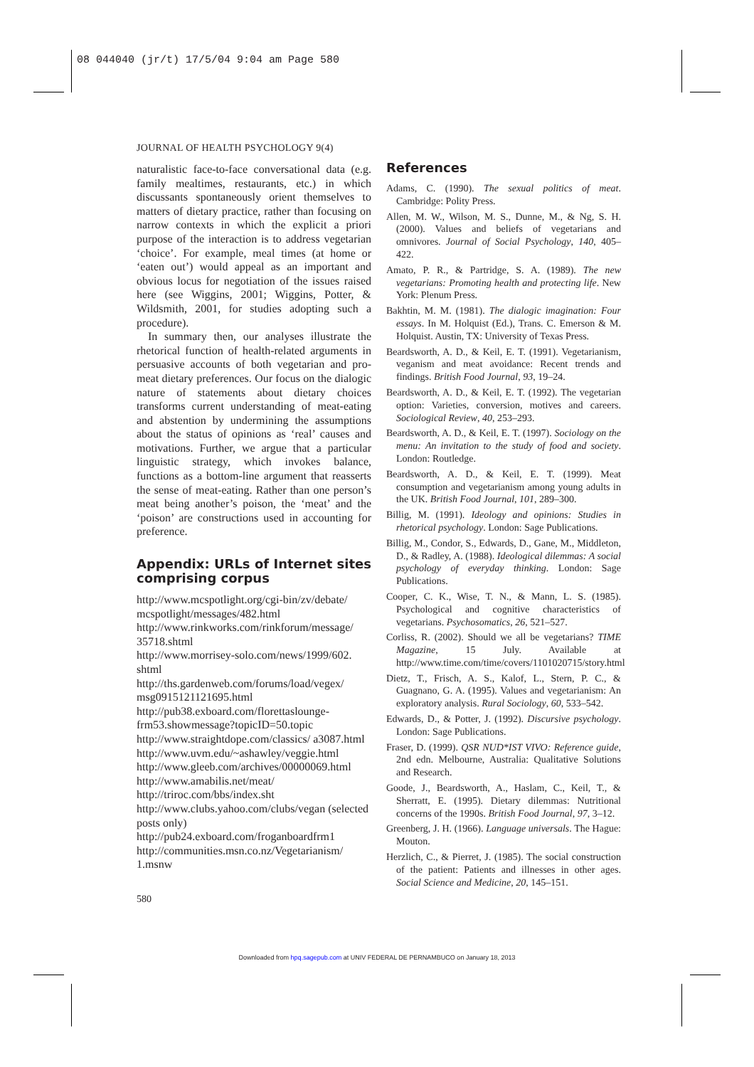08 044040 (jr/t) 17/5/04 9:04 am Page 580
JOURNAL OF HEALTH PSYCHOLOGY 9(4)
naturalistic face-to-face conversational data (e.g. family mealtimes, restaurants, etc.) in which discussants spontaneously orient themselves to matters of dietary practice, rather than focusing on narrow contexts in which the explicit a priori purpose of the interaction is to address vegetarian ‘choice’. For example, meal times (at home or ‘eaten out’) would appeal as an important and obvious locus for negotiation of the issues raised here (see Wiggins, 2001; Wiggins, Potter, & Wildsmith, 2001, for studies adopting such a procedure).
In summary then, our analyses illustrate the rhetorical function of health-related arguments in persuasive accounts of both vegetarian and pro-meat dietary preferences. Our focus on the dialogic nature of statements about dietary choices transforms current understanding of meat-eating and abstention by undermining the assumptions about the status of opinions as ‘real’ causes and motivations. Further, we argue that a particular linguistic strategy, which invokes balance, functions as a bottom-line argument that reasserts the sense of meat-eating. Rather than one person’s meat being another’s poison, the ‘meat’ and the ‘poison’ are constructions used in accounting for preference.
Appendix: URLs of Internet sites comprising corpus
http://www.mcspotlight.org/cgi-bin/zv/debate/ mcspotlight/messages/482.html
http://www.rinkworks.com/rinkforum/message/ 35718.shtml
http://www.morrisey-solo.com/news/1999/602. shtml
http://ths.gardenweb.com/forums/load/vegex/ msg0915121121695.html
http://pub38.exboard.com/florettaslounge-frm53.showmessage?topicID=50.topic
http://www.straightdope.com/classics/ a3087.html
http://www.uvm.edu/~ashawley/veggie.html
http://www.gleeb.com/archives/00000069.html
http://www.amabilis.net/meat/
http://triroc.com/bbs/index.sht
http://www.clubs.yahoo.com/clubs/vegan (selected posts only)
http://pub24.exboard.com/froganboardfrm1
http://communities.msn.co.nz/Vegetarianism/ 1.msnw
References
Adams, C. (1990). The sexual politics of meat. Cambridge: Polity Press.
Allen, M. W., Wilson, M. S., Dunne, M., & Ng, S. H. (2000). Values and beliefs of vegetarians and omnivores. Journal of Social Psychology, 140, 405–422.
Amato, P. R., & Partridge, S. A. (1989). The new vegetarians: Promoting health and protecting life. New York: Plenum Press.
Bakhtin, M. M. (1981). The dialogic imagination: Four essays. In M. Holquist (Ed.), Trans. C. Emerson & M. Holquist. Austin, TX: University of Texas Press.
Beardsworth, A. D., & Keil, E. T. (1991). Vegetarianism, veganism and meat avoidance: Recent trends and findings. British Food Journal, 93, 19–24.
Beardsworth, A. D., & Keil, E. T. (1992). The vegetarian option: Varieties, conversion, motives and careers. Sociological Review, 40, 253–293.
Beardsworth, A. D., & Keil, E. T. (1997). Sociology on the menu: An invitation to the study of food and society. London: Routledge.
Beardsworth, A. D., & Keil, E. T. (1999). Meat consumption and vegetarianism among young adults in the UK. British Food Journal, 101, 289–300.
Billig, M. (1991). Ideology and opinions: Studies in rhetorical psychology. London: Sage Publications.
Billig, M., Condor, S., Edwards, D., Gane, M., Middleton, D., & Radley, A. (1988). Ideological dilemmas: A social psychology of everyday thinking. London: Sage Publications.
Cooper, C. K., Wise, T. N., & Mann, L. S. (1985). Psychological and cognitive characteristics of vegetarians. Psychosomatics, 26, 521–527.
Corliss, R. (2002). Should we all be vegetarians? TIME Magazine, 15 July. Available at http://www.time.com/time/covers/1101020715/story.html
Dietz, T., Frisch, A. S., Kalof, L., Stern, P. C., & Guagnano, G. A. (1995). Values and vegetarianism: An exploratory analysis. Rural Sociology, 60, 533–542.
Edwards, D., & Potter, J. (1992). Discursive psychology. London: Sage Publications.
Fraser, D. (1999). QSR NUD*IST VIVO: Reference guide, 2nd edn. Melbourne, Australia: Qualitative Solutions and Research.
Goode, J., Beardsworth, A., Haslam, C., Keil, T., & Sherratt, E. (1995). Dietary dilemmas: Nutritional concerns of the 1990s. British Food Journal, 97, 3–12.
Greenberg, J. H. (1966). Language universals. The Hague: Mouton.
Herzlich, C., & Pierret, J. (1985). The social construction of the patient: Patients and illnesses in other ages. Social Science and Medicine, 20, 145–151.
580
Downloaded from hpq.sagepub.com at UNIV FEDERAL DE PERNAMBUCO on January 18, 2013